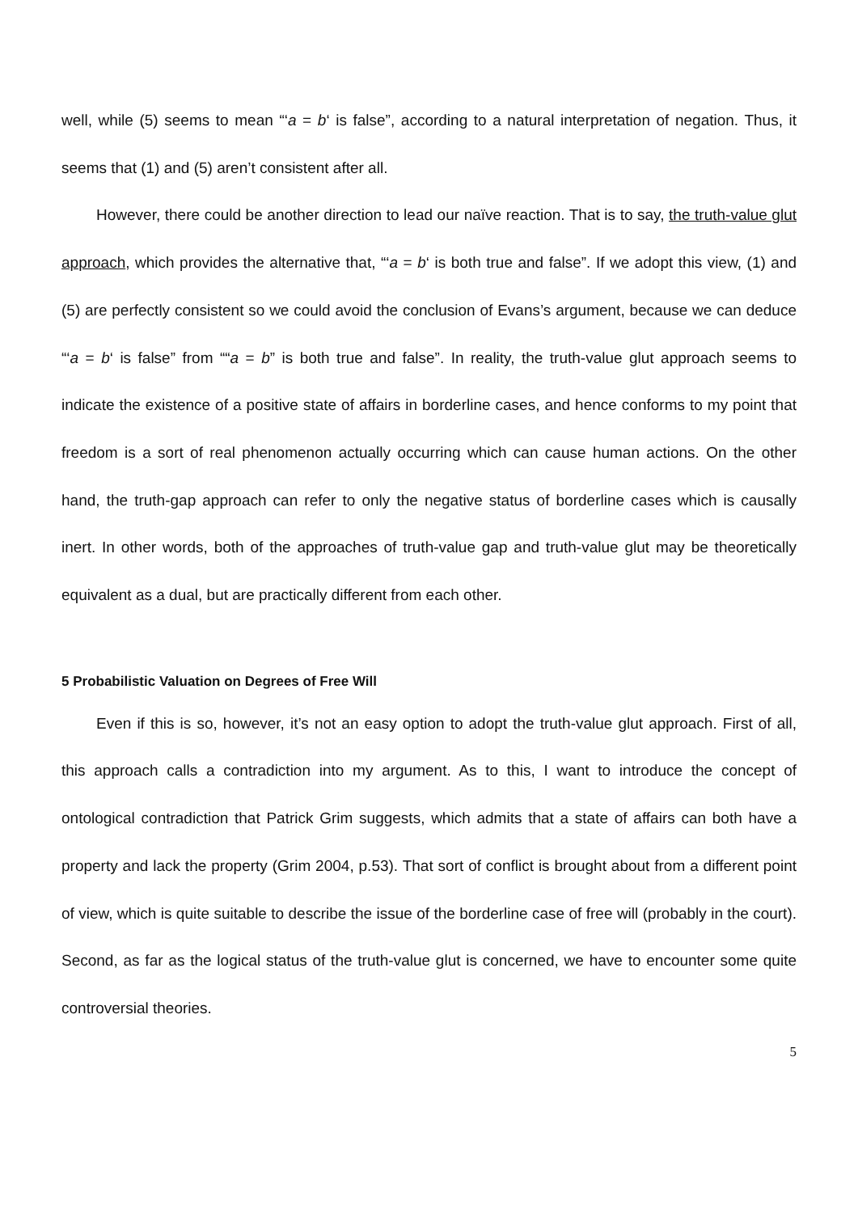well, while (5) seems to mean “‘a = b‘ is false”, according to a natural interpretation of negation. Thus, it seems that (1) and (5) aren’t consistent after all.
However, there could be another direction to lead our naïve reaction. That is to say, the truth-value glut approach, which provides the alternative that, “‘a = b‘ is both true and false”. If we adopt this view, (1) and (5) are perfectly consistent so we could avoid the conclusion of Evans’s argument, because we can deduce “‘a = b‘ is false” from ““a = b” is both true and false”. In reality, the truth-value glut approach seems to indicate the existence of a positive state of affairs in borderline cases, and hence conforms to my point that freedom is a sort of real phenomenon actually occurring which can cause human actions. On the other hand, the truth-gap approach can refer to only the negative status of borderline cases which is causally inert. In other words, both of the approaches of truth-value gap and truth-value glut may be theoretically equivalent as a dual, but are practically different from each other.
5 Probabilistic Valuation on Degrees of Free Will
Even if this is so, however, it’s not an easy option to adopt the truth-value glut approach. First of all, this approach calls a contradiction into my argument. As to this, I want to introduce the concept of ontological contradiction that Patrick Grim suggests, which admits that a state of affairs can both have a property and lack the property (Grim 2004, p.53). That sort of conflict is brought about from a different point of view, which is quite suitable to describe the issue of the borderline case of free will (probably in the court). Second, as far as the logical status of the truth-value glut is concerned, we have to encounter some quite controversial theories.
5